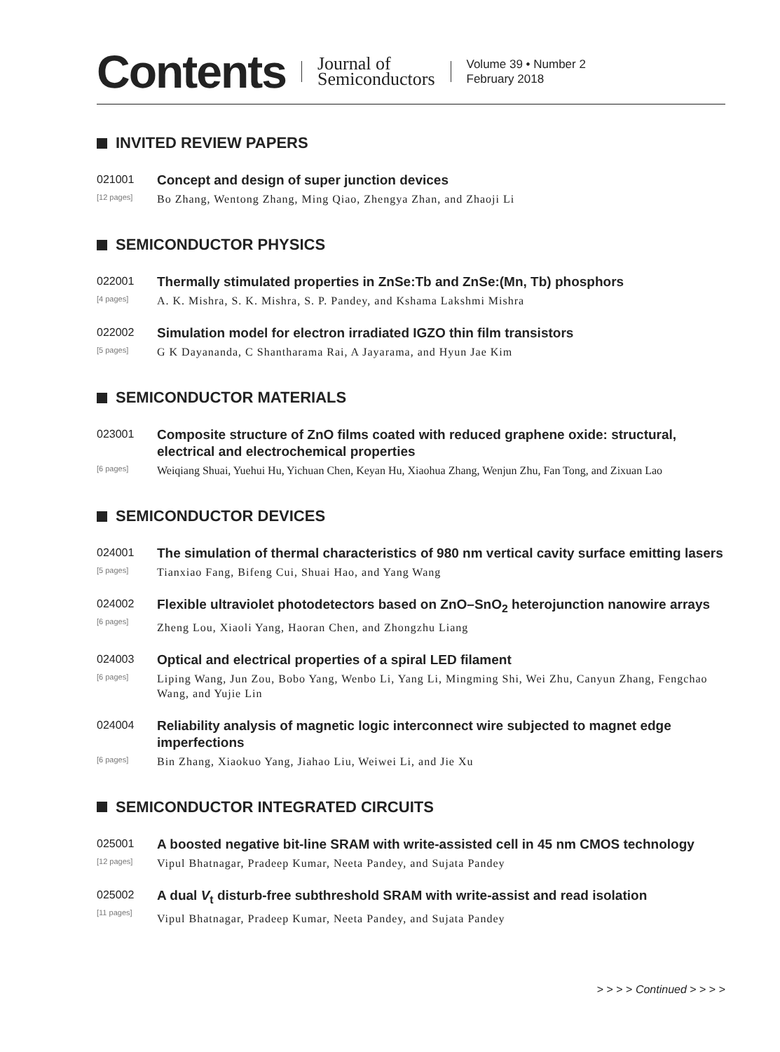Contents Journal of
Semiconductors Volume 39 • Number 2
February 2018
INVITED REVIEW PAPERS
021001
[12 pages]
Concept and design of super junction devices
Bo Zhang, Wentong Zhang, Ming Qiao, Zhengya Zhan, and Zhaoji Li
SEMICONDUCTOR PHYSICS
022001
[4 pages]
Thermally stimulated properties in ZnSe:Tb and ZnSe:(Mn, Tb) phosphors
A. K. Mishra, S. K. Mishra, S. P. Pandey, and Kshama Lakshmi Mishra
022002
[5 pages]
Simulation model for electron irradiated IGZO thin film transistors
G K Dayananda, C Shantharama Rai, A Jayarama, and Hyun Jae Kim
SEMICONDUCTOR MATERIALS
023001
[6 pages]
Composite structure of ZnO films coated with reduced graphene oxide: structural, electrical and electrochemical properties
Weiqiang Shuai, Yuehui Hu, Yichuan Chen, Keyan Hu, Xiaohua Zhang, Wenjun Zhu, Fan Tong, and Zixuan Lao
SEMICONDUCTOR DEVICES
024001
[5 pages]
The simulation of thermal characteristics of 980 nm vertical cavity surface emitting lasers
Tianxiao Fang, Bifeng Cui, Shuai Hao, and Yang Wang
024002
[6 pages]
Flexible ultraviolet photodetectors based on ZnO–SnO<sub>2</sub> heterojunction nanowire arrays
Zheng Lou, Xiaoli Yang, Haoran Chen, and Zhongzhu Liang
024003
[6 pages]
Optical and electrical properties of a spiral LED filament
Liping Wang, Jun Zou, Bobo Yang, Wenbo Li, Yang Li, Mingming Shi, Wei Zhu, Canyun Zhang, Fengchao Wang, and Yujie Lin
024004
[6 pages]
Reliability analysis of magnetic logic interconnect wire subjected to magnet edge imperfections
Bin Zhang, Xiaokuo Yang, Jiahao Liu, Weiwei Li, and Jie Xu
SEMICONDUCTOR INTEGRATED CIRCUITS
025001
[12 pages]
A boosted negative bit-line SRAM with write-assisted cell in 45 nm CMOS technology
Vipul Bhatnagar, Pradeep Kumar, Neeta Pandey, and Sujata Pandey
025002
[11 pages]
A dual V<sub>t</sub> disturb-free subthreshold SRAM with write-assist and read isolation
Vipul Bhatnagar, Pradeep Kumar, Neeta Pandey, and Sujata Pandey
> > > > Continued > > > >